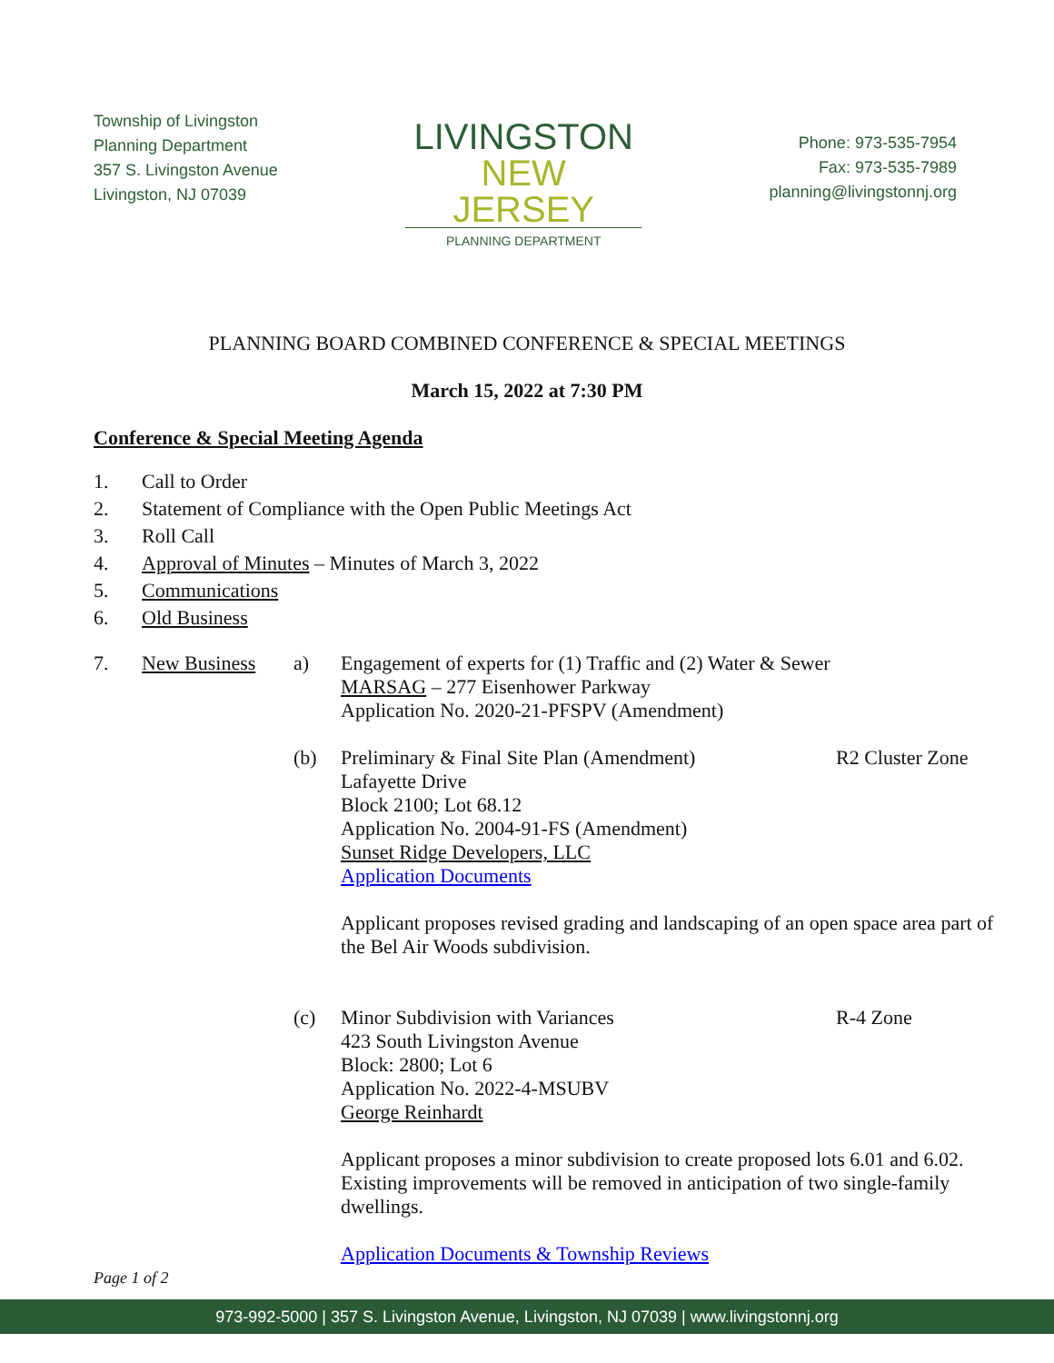Township of Livingston
Planning Department
357 S. Livingston Avenue
Livingston, NJ 07039
LIVINGSTON
NEW JERSEY
PLANNING DEPARTMENT
Phone: 973-535-7954
Fax: 973-535-7989
planning@livingstonnj.org
PLANNING BOARD COMBINED CONFERENCE & SPECIAL MEETINGS
March 15, 2022 at 7:30 PM
Conference & Special Meeting Agenda
1. Call to Order
2. Statement of Compliance with the Open Public Meetings Act
3. Roll Call
4. Approval of Minutes – Minutes of March 3, 2022
5. Communications
6. Old Business
7. New Business a) Engagement of experts for (1) Traffic and (2) Water & Sewer
MARSAG – 277 Eisenhower Parkway
Application No. 2020-21-PFSPV (Amendment)
(b) Preliminary & Final Site Plan (Amendment)
Lafayette Drive
Block 2100; Lot 68.12
Application No. 2004-91-FS (Amendment)
Sunset Ridge Developers, LLC
Application Documents
R2 Cluster Zone
Applicant proposes revised grading and landscaping of an open space area part of the Bel Air Woods subdivision.
(c) Minor Subdivision with Variances
423 South Livingston Avenue
Block: 2800; Lot 6
Application No. 2022-4-MSUBV
George Reinhardt
R-4 Zone
Applicant proposes a minor subdivision to create proposed lots 6.01 and 6.02. Existing improvements will be removed in anticipation of two single-family dwellings.
Application Documents & Township Reviews
Page 1 of 2
973-992-5000 | 357 S. Livingston Avenue, Livingston, NJ 07039 | www.livingstonnj.org